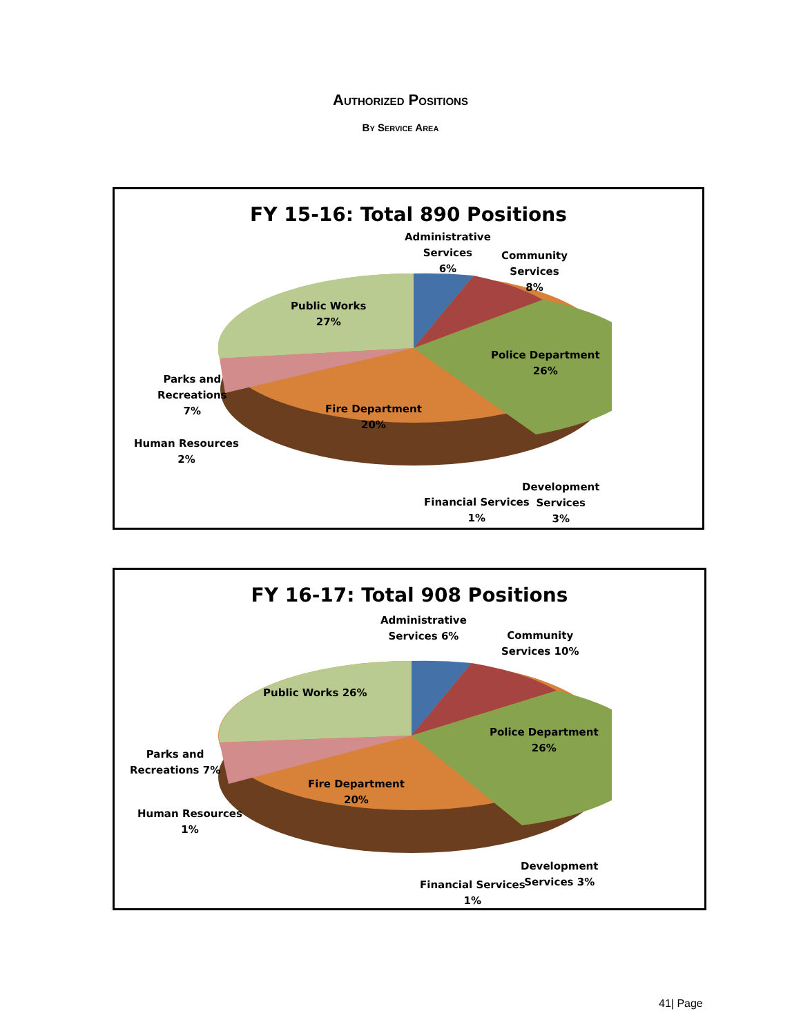Authorized Positions
By Service Area
FY 15-16: Total 890 Positions
Administrative
Services
6%
Community
Services
8%
Public Works
27%
Police Department
26%
Parks and
Recreations
7%
Fire Department
20%
Human Resources
2%
Development
Services
3%
Financial Services
1%
FY 16-17: Total 908 Positions
Administrative
Services 6%
Community
Services 10%
Public Works 26%
Police Department
26%
Parks and
Recreations 7%
Fire Department
20%
Human Resources
1%
Development
Services 3%
Financial Services
1%
41| Page